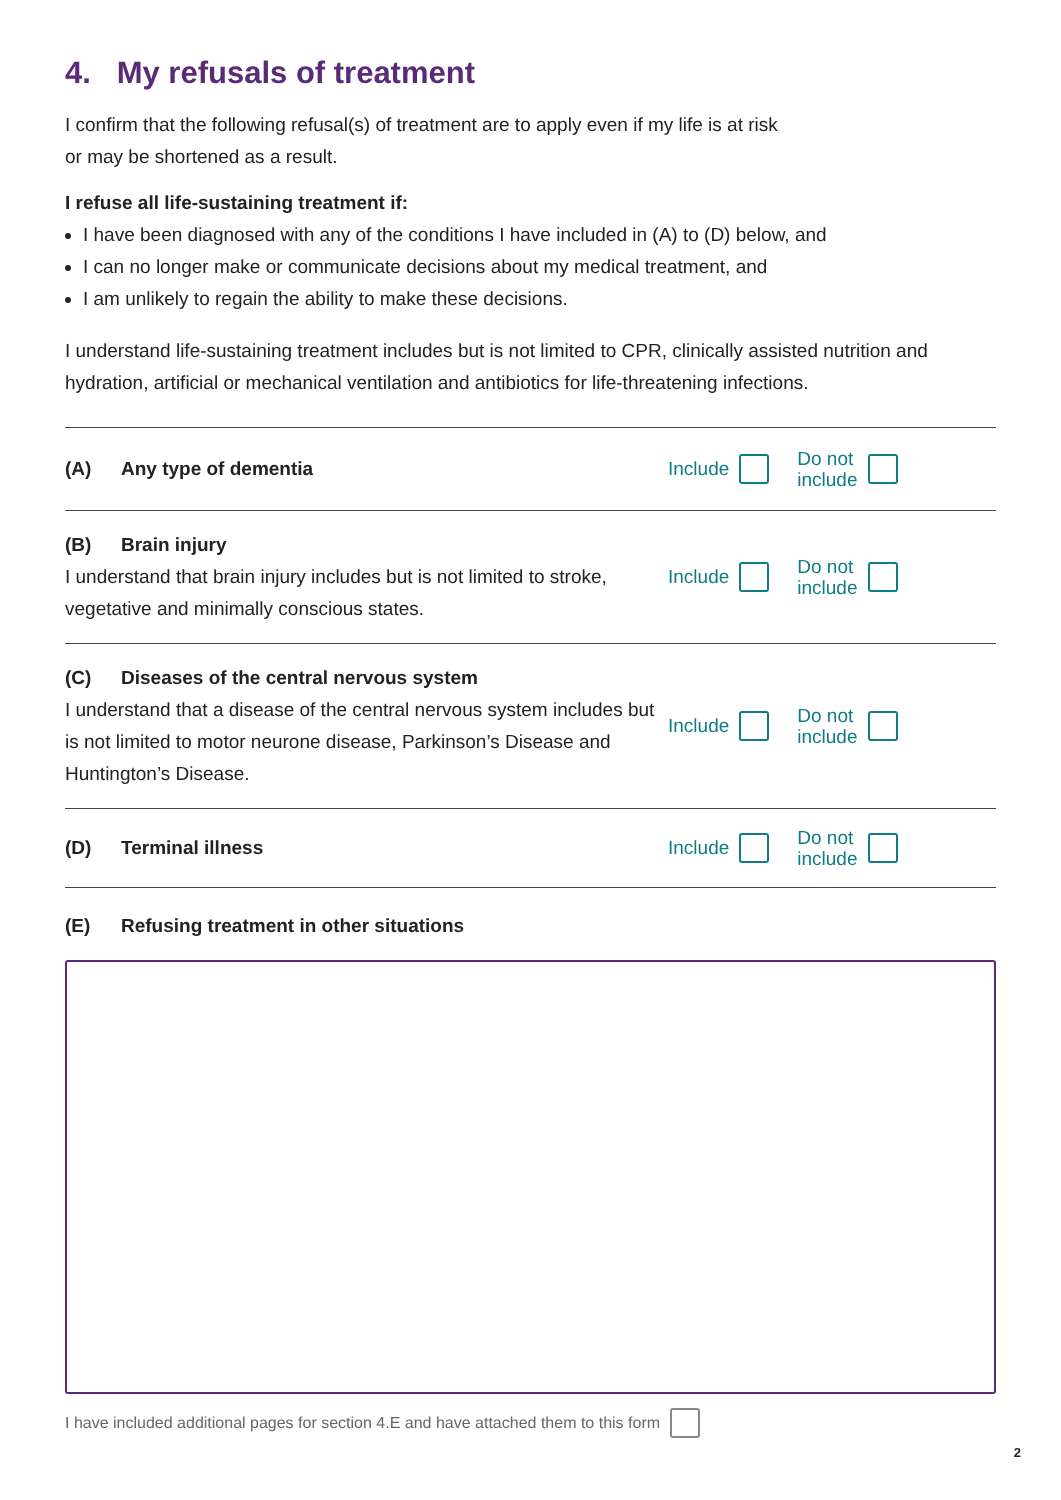4. My refusals of treatment
I confirm that the following refusal(s) of treatment are to apply even if my life is at risk
or may be shortened as a result.
I refuse all life-sustaining treatment if:
I have been diagnosed with any of the conditions I have included in (A) to (D) below, and
I can no longer make or communicate decisions about my medical treatment, and
I am unlikely to regain the ability to make these decisions.
I understand life-sustaining treatment includes but is not limited to CPR, clinically assisted nutrition and hydration, artificial or mechanical ventilation and antibiotics for life-threatening infections.
(A) Any type of dementia
Include Do not
include
(B) Brain injury
I understand that brain injury includes but is not limited to stroke, vegetative and minimally conscious states.
Include Do not
include
(C) Diseases of the central nervous system
I understand that a disease of the central nervous system includes but is not limited to motor neurone disease, Parkinson’s Disease and Huntington’s Disease.
Include Do not
include
(D) Terminal illness
Include Do not
include
(E) Refusing treatment in other situations
I have included additional pages for section 4.E and have attached them to this form
2